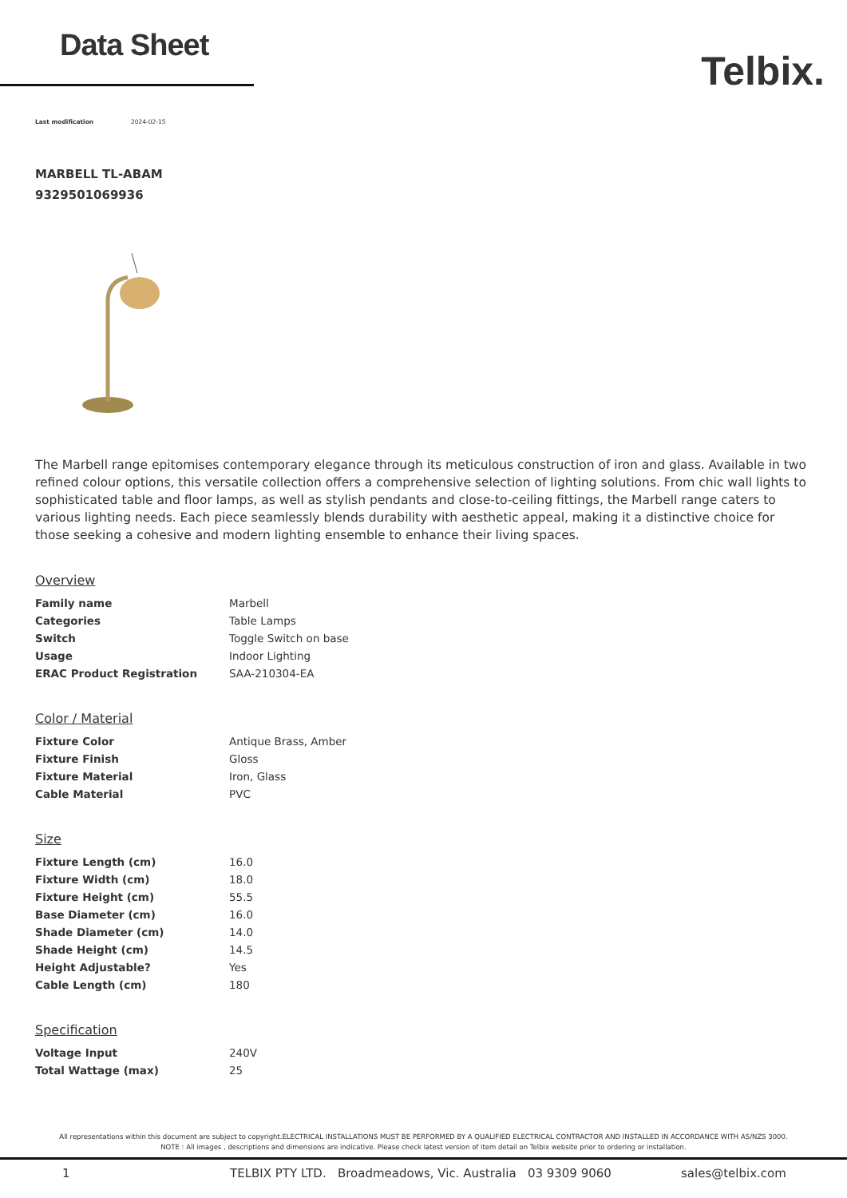Data Sheet
Telbix.
Last modification 2024-02-15
MARBELL TL-ABAM
9329501069936
The Marbell range epitomises contemporary elegance through its meticulous construction of iron and glass. Available in two refined colour options, this versatile collection offers a comprehensive selection of lighting solutions. From chic wall lights to sophisticated table and floor lamps, as well as stylish pendants and close-to-ceiling fittings, the Marbell range caters to various lighting needs. Each piece seamlessly blends durability with aesthetic appeal, making it a distinctive choice for those seeking a cohesive and modern lighting ensemble to enhance their living spaces.
Overview
| Family name | Marbell |
| Categories | Table Lamps |
| Switch | Toggle Switch on base |
| Usage | Indoor Lighting |
| ERAC Product Registration | SAA-210304-EA |
Color / Material
| Fixture Color | Antique Brass, Amber |
| Fixture Finish | Gloss |
| Fixture Material | Iron, Glass |
| Cable Material | PVC |
Size
| Fixture Length (cm) | 16.0 |
| Fixture Width (cm) | 18.0 |
| Fixture Height (cm) | 55.5 |
| Base Diameter (cm) | 16.0 |
| Shade Diameter (cm) | 14.0 |
| Shade Height (cm) | 14.5 |
| Height Adjustable? | Yes |
| Cable Length (cm) | 180 |
Specification
| Voltage Input | 240V |
| Total Wattage (max) | 25 |
All representations within this document are subject to copyright.ELECTRICAL INSTALLATIONS MUST BE PERFORMED BY A QUALIFIED ELECTRICAL CONTRACTOR AND INSTALLED IN ACCORDANCE WITH AS/NZS 3000.
NOTE : All images , descriptions and dimensions are indicative. Please check latest version of item detail on Telbix website prior to ordering or installation.
1 TELBIX PTY LTD. Broadmeadows, Vic. Australia 03 9309 9060 sales@telbix.com